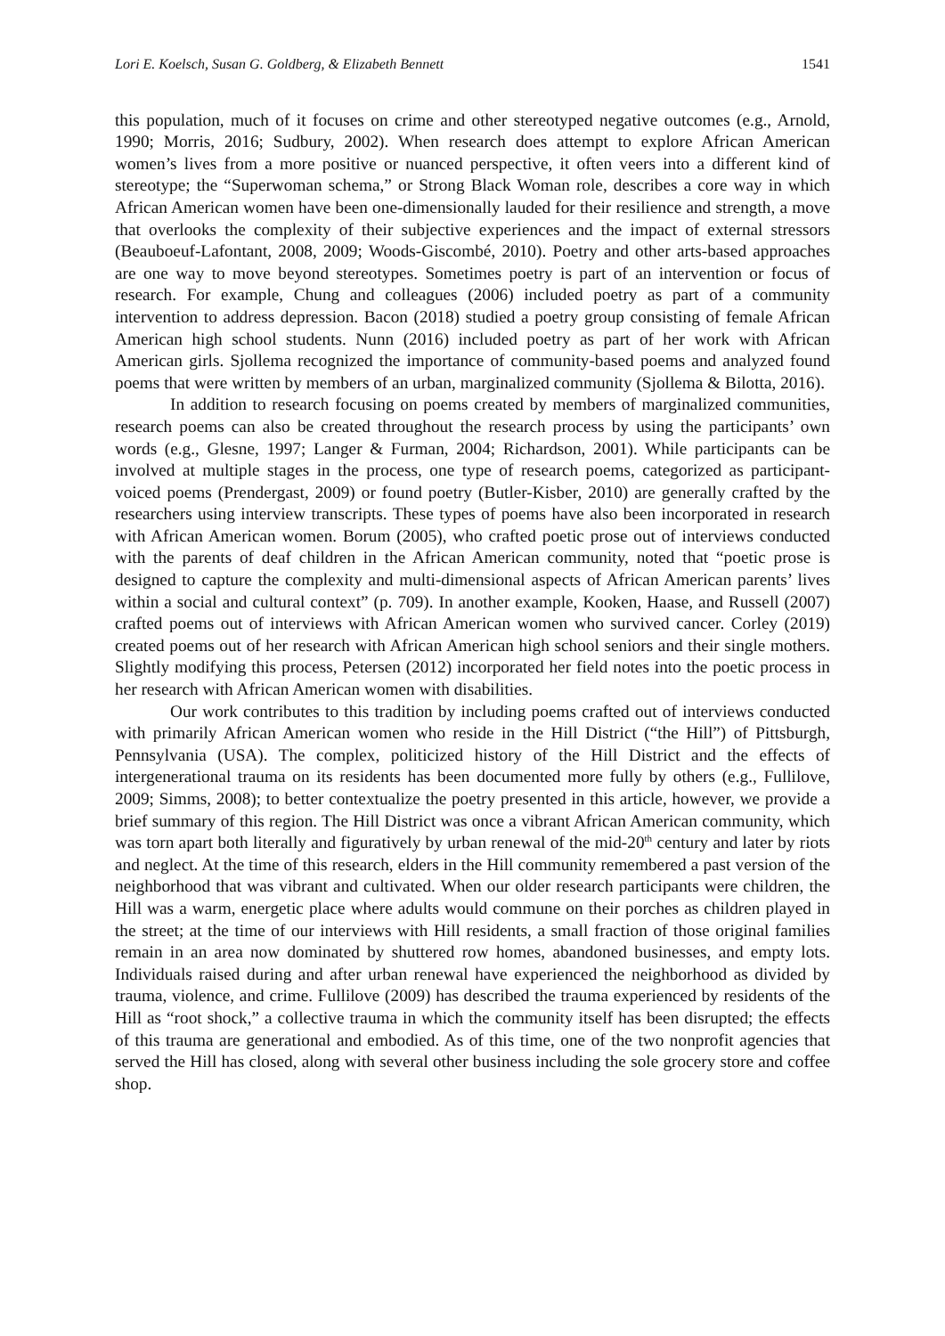Lori E. Koelsch, Susan G. Goldberg, & Elizabeth Bennett 1541
this population, much of it focuses on crime and other stereotyped negative outcomes (e.g., Arnold, 1990; Morris, 2016; Sudbury, 2002). When research does attempt to explore African American women’s lives from a more positive or nuanced perspective, it often veers into a different kind of stereotype; the “Superwoman schema,” or Strong Black Woman role, describes a core way in which African American women have been one-dimensionally lauded for their resilience and strength, a move that overlooks the complexity of their subjective experiences and the impact of external stressors (Beauboeuf-Lafontant, 2008, 2009; Woods-Giscombé, 2010). Poetry and other arts-based approaches are one way to move beyond stereotypes. Sometimes poetry is part of an intervention or focus of research. For example, Chung and colleagues (2006) included poetry as part of a community intervention to address depression. Bacon (2018) studied a poetry group consisting of female African American high school students. Nunn (2016) included poetry as part of her work with African American girls. Sjollema recognized the importance of community-based poems and analyzed found poems that were written by members of an urban, marginalized community (Sjollema & Bilotta, 2016).
In addition to research focusing on poems created by members of marginalized communities, research poems can also be created throughout the research process by using the participants’ own words (e.g., Glesne, 1997; Langer & Furman, 2004; Richardson, 2001). While participants can be involved at multiple stages in the process, one type of research poems, categorized as participant-voiced poems (Prendergast, 2009) or found poetry (Butler-Kisber, 2010) are generally crafted by the researchers using interview transcripts. These types of poems have also been incorporated in research with African American women. Borum (2005), who crafted poetic prose out of interviews conducted with the parents of deaf children in the African American community, noted that “poetic prose is designed to capture the complexity and multi-dimensional aspects of African American parents’ lives within a social and cultural context” (p. 709). In another example, Kooken, Haase, and Russell (2007) crafted poems out of interviews with African American women who survived cancer. Corley (2019) created poems out of her research with African American high school seniors and their single mothers. Slightly modifying this process, Petersen (2012) incorporated her field notes into the poetic process in her research with African American women with disabilities.
Our work contributes to this tradition by including poems crafted out of interviews conducted with primarily African American women who reside in the Hill District (“the Hill”) of Pittsburgh, Pennsylvania (USA). The complex, politicized history of the Hill District and the effects of intergenerational trauma on its residents has been documented more fully by others (e.g., Fullilove, 2009; Simms, 2008); to better contextualize the poetry presented in this article, however, we provide a brief summary of this region. The Hill District was once a vibrant African American community, which was torn apart both literally and figuratively by urban renewal of the mid-20<sup>th</sup> century and later by riots and neglect. At the time of this research, elders in the Hill community remembered a past version of the neighborhood that was vibrant and cultivated. When our older research participants were children, the Hill was a warm, energetic place where adults would commune on their porches as children played in the street; at the time of our interviews with Hill residents, a small fraction of those original families remain in an area now dominated by shuttered row homes, abandoned businesses, and empty lots. Individuals raised during and after urban renewal have experienced the neighborhood as divided by trauma, violence, and crime. Fullilove (2009) has described the trauma experienced by residents of the Hill as “root shock,” a collective trauma in which the community itself has been disrupted; the effects of this trauma are generational and embodied. As of this time, one of the two nonprofit agencies that served the Hill has closed, along with several other business including the sole grocery store and coffee shop.